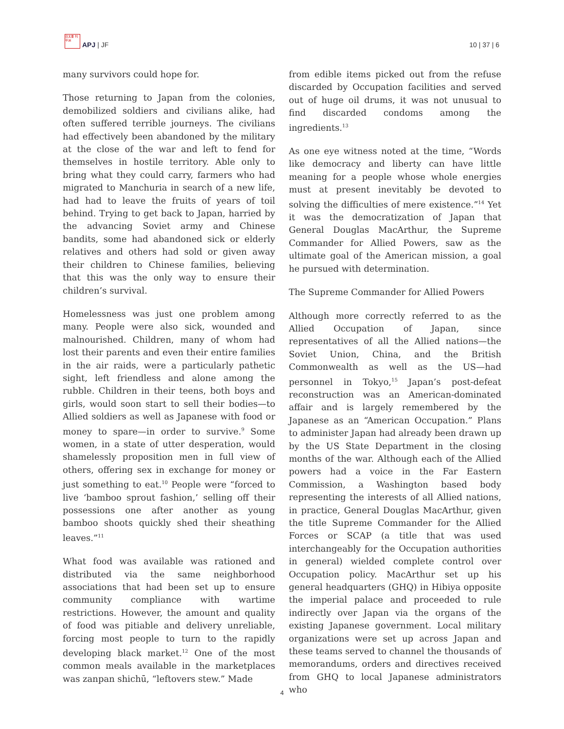日太亜 刊平洲
APJ | JF
10 | 37 | 6
many survivors could hope for.
Those returning to Japan from the colonies, demobilized soldiers and civilians alike, had often suffered terrible journeys. The civilians had effectively been abandoned by the military at the close of the war and left to fend for themselves in hostile territory. Able only to bring what they could carry, farmers who had migrated to Manchuria in search of a new life, had had to leave the fruits of years of toil behind. Trying to get back to Japan, harried by the advancing Soviet army and Chinese bandits, some had abandoned sick or elderly relatives and others had sold or given away their children to Chinese families, believing that this was the only way to ensure their children’s survival.
Homelessness was just one problem among many. People were also sick, wounded and malnourished. Children, many of whom had lost their parents and even their entire families in the air raids, were a particularly pathetic sight, left friendless and alone among the rubble. Children in their teens, both boys and girls, would soon start to sell their bodies—to Allied soldiers as well as Japanese with food or money to spare—in order to survive.<sup>9</sup> Some women, in a state of utter desperation, would shamelessly proposition men in full view of others, offering sex in exchange for money or just something to eat.<sup>10</sup> People were “forced to live ‘bamboo sprout fashion,’ selling off their possessions one after another as young bamboo shoots quickly shed their sheathing leaves.”<sup>11</sup>
What food was available was rationed and distributed via the same neighborhood associations that had been set up to ensure community compliance with wartime restrictions. However, the amount and quality of food was pitiable and delivery unreliable, forcing most people to turn to the rapidly developing black market.<sup>12</sup> One of the most common meals available in the marketplaces was zanpan shichū, “leftovers stew.” Made
from edible items picked out from the refuse discarded by Occupation facilities and served out of huge oil drums, it was not unusual to find discarded condoms among the ingredients.<sup>13</sup>
As one eye witness noted at the time, “Words like democracy and liberty can have little meaning for a people whose whole energies must at present inevitably be devoted to solving the difficulties of mere existence.”<sup>14</sup> Yet it was the democratization of Japan that General Douglas MacArthur, the Supreme Commander for Allied Powers, saw as the ultimate goal of the American mission, a goal he pursued with determination.
The Supreme Commander for Allied Powers
Although more correctly referred to as the Allied Occupation of Japan, since representatives of all the Allied nations—the Soviet Union, China, and the British Commonwealth as well as the US—had personnel in Tokyo,<sup>15</sup> Japan’s post-defeat reconstruction was an American-dominated affair and is largely remembered by the Japanese as an “American Occupation.” Plans to administer Japan had already been drawn up by the US State Department in the closing months of the war. Although each of the Allied powers had a voice in the Far Eastern Commission, a Washington based body representing the interests of all Allied nations, in practice, General Douglas MacArthur, given the title Supreme Commander for the Allied Forces or SCAP (a title that was used interchangeably for the Occupation authorities in general) wielded complete control over Occupation policy. MacArthur set up his general headquarters (GHQ) in Hibiya opposite the imperial palace and proceeded to rule indirectly over Japan via the organs of the existing Japanese government. Local military organizations were set up across Japan and these teams served to channel the thousands of memorandums, orders and directives received from GHQ to local Japanese administrators who
4